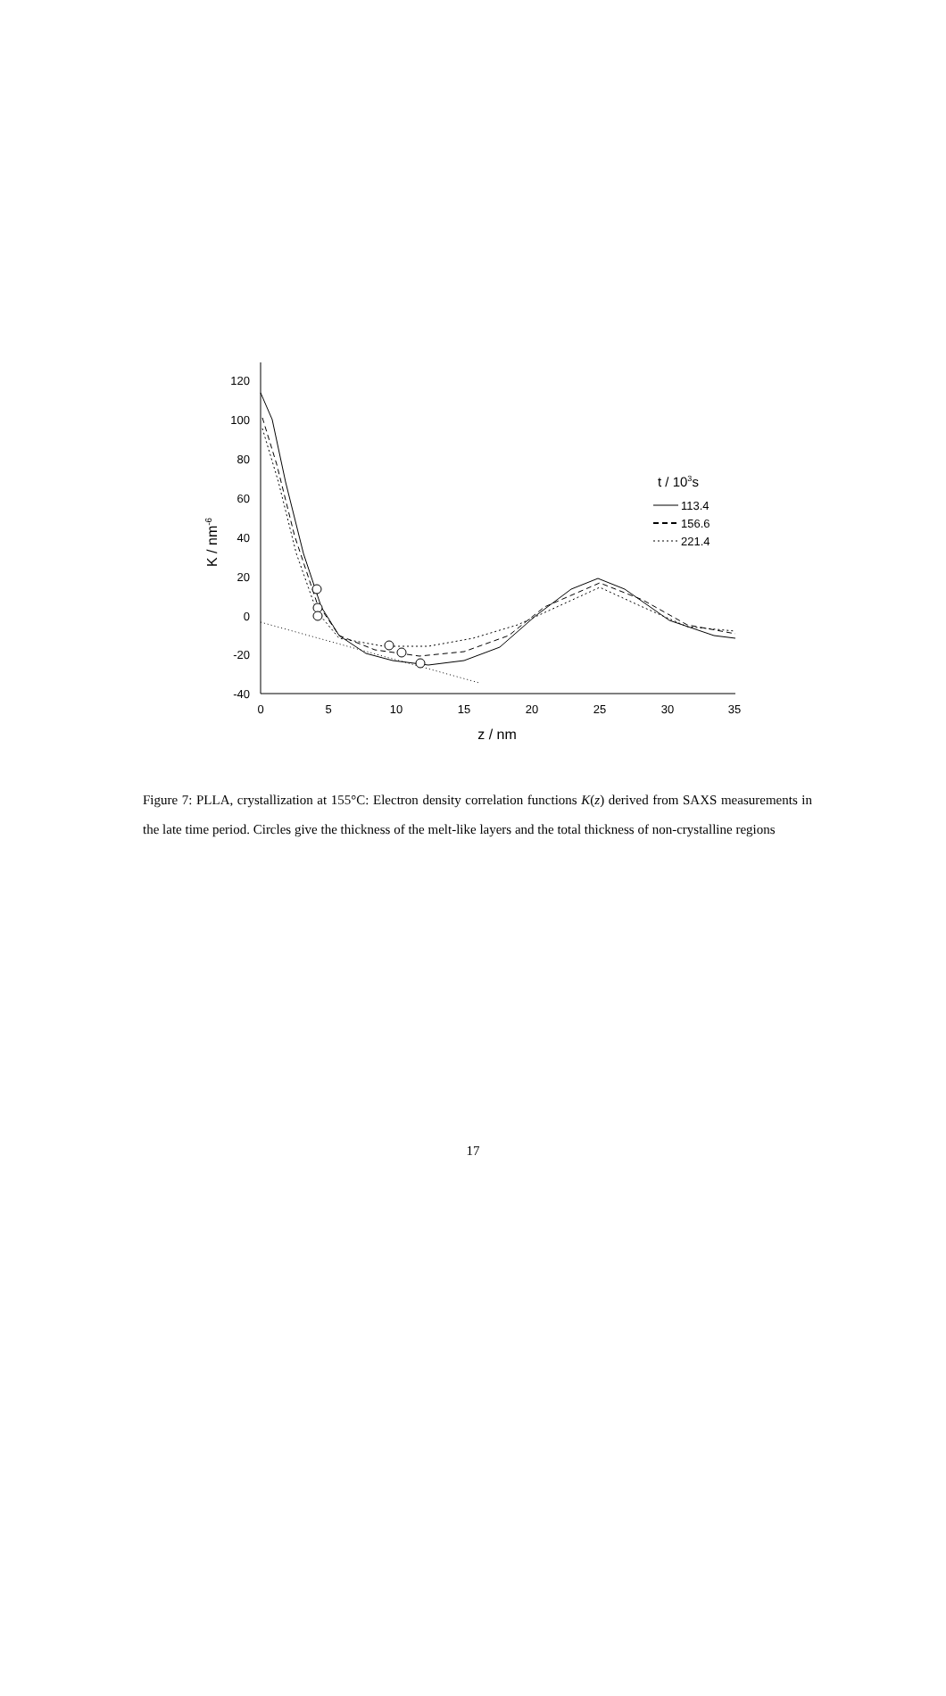120
100
80
60
40
20
0
-20
-40
0
5
10
15
20
25
30
35
z / nm
K / nm-6
t / 103s
113.4
156.6
221.4
Figure 7: PLLA, crystallization at 155°C: Electron density correlation functions K(z) derived from SAXS measurements in the late time period. Circles give the thickness of the melt-like layers and the total thickness of non-crystalline regions
17